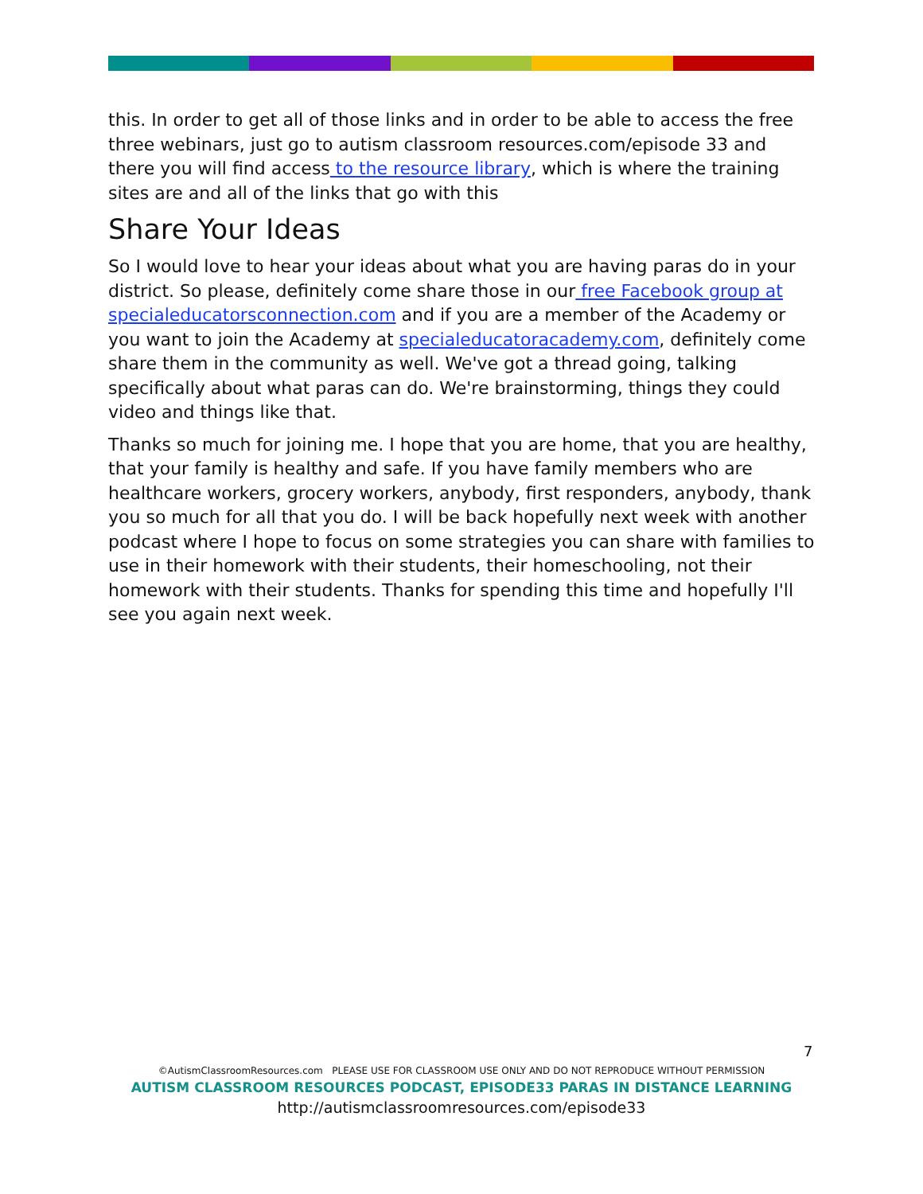this. In order to get all of those links and in order to be able to access the free three webinars, just go to autism classroom resources.com/episode 33 and there you will find access to the resource library, which is where the training sites are and all of the links that go with this
Share Your Ideas
So I would love to hear your ideas about what you are having paras do in your district. So please, definitely come share those in our free Facebook group at specialeducatorsconnection.com and if you are a member of the Academy or you want to join the Academy at specialeducatoracademy.com, definitely come share them in the community as well. We've got a thread going, talking specifically about what paras can do. We're brainstorming, things they could video and things like that.
Thanks so much for joining me. I hope that you are home, that you are healthy, that your family is healthy and safe. If you have family members who are healthcare workers, grocery workers, anybody, first responders, anybody, thank you so much for all that you do. I will be back hopefully next week with another podcast where I hope to focus on some strategies you can share with families to use in their homework with their students, their homeschooling, not their homework with their students. Thanks for spending this time and hopefully I'll see you again next week.
7
©AutismClassroomResources.com PLEASE USE FOR CLASSROOM USE ONLY AND DO NOT REPRODUCE WITHOUT PERMISSION
AUTISM CLASSROOM RESOURCES PODCAST, EPISODE33 PARAS IN DISTANCE LEARNING
http://autismclassroomresources.com/episode33